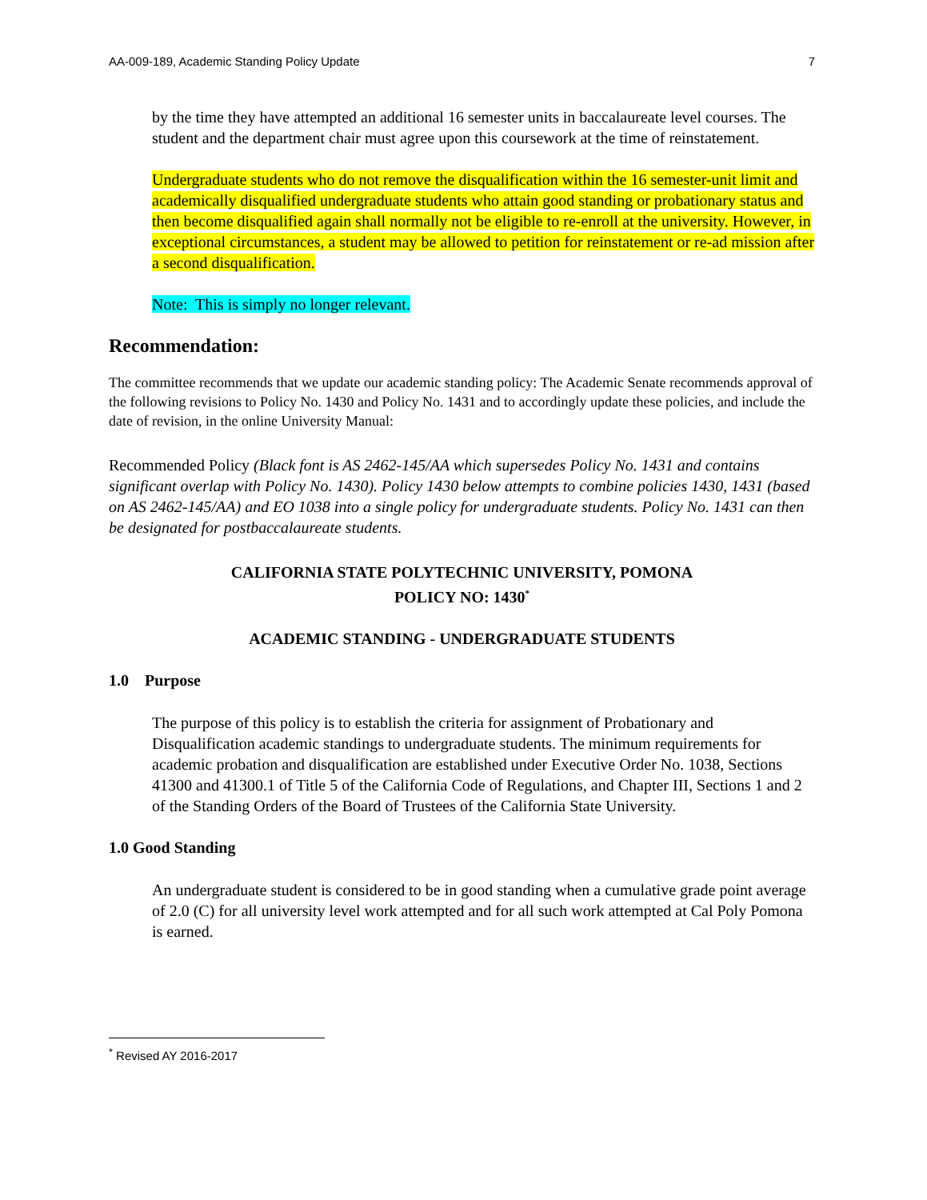AA-009-189, Academic Standing Policy Update 7
by the time they have attempted an additional 16 semester units in baccalaureate level courses. The student and the department chair must agree upon this coursework at the time of reinstatement.
Undergraduate students who do not remove the disqualification within the 16 semester-unit limit and academically disqualified undergraduate students who attain good standing or probationary status and then become disqualified again shall normally not be eligible to re-enroll at the university. However, in exceptional circumstances, a student may be allowed to petition for reinstatement or re-ad mission after a second disqualification.
Note: This is simply no longer relevant.
Recommendation:
The committee recommends that we update our academic standing policy: The Academic Senate recommends approval of the following revisions to Policy No. 1430 and Policy No. 1431 and to accordingly update these policies, and include the date of revision, in the online University Manual:
Recommended Policy (Black font is AS 2462-145/AA which supersedes Policy No. 1431 and contains significant overlap with Policy No. 1430). Policy 1430 below attempts to combine policies 1430, 1431 (based on AS 2462-145/AA) and EO 1038 into a single policy for undergraduate students. Policy No. 1431 can then be designated for postbaccalaureate students.
CALIFORNIA STATE POLYTECHNIC UNIVERSITY, POMONA
POLICY NO: 1430<sup>*</sup>
ACADEMIC STANDING - UNDERGRADUATE STUDENTS
1.0 Purpose
The purpose of this policy is to establish the criteria for assignment of Probationary and Disqualification academic standings to undergraduate students. The minimum requirements for academic probation and disqualification are established under Executive Order No. 1038, Sections 41300 and 41300.1 of Title 5 of the California Code of Regulations, and Chapter III, Sections 1 and 2 of the Standing Orders of the Board of Trustees of the California State University.
1.0 Good Standing
An undergraduate student is considered to be in good standing when a cumulative grade point average of 2.0 (C) for all university level work attempted and for all such work attempted at Cal Poly Pomona is earned.
<sup>*</sup> Revised AY 2016-2017